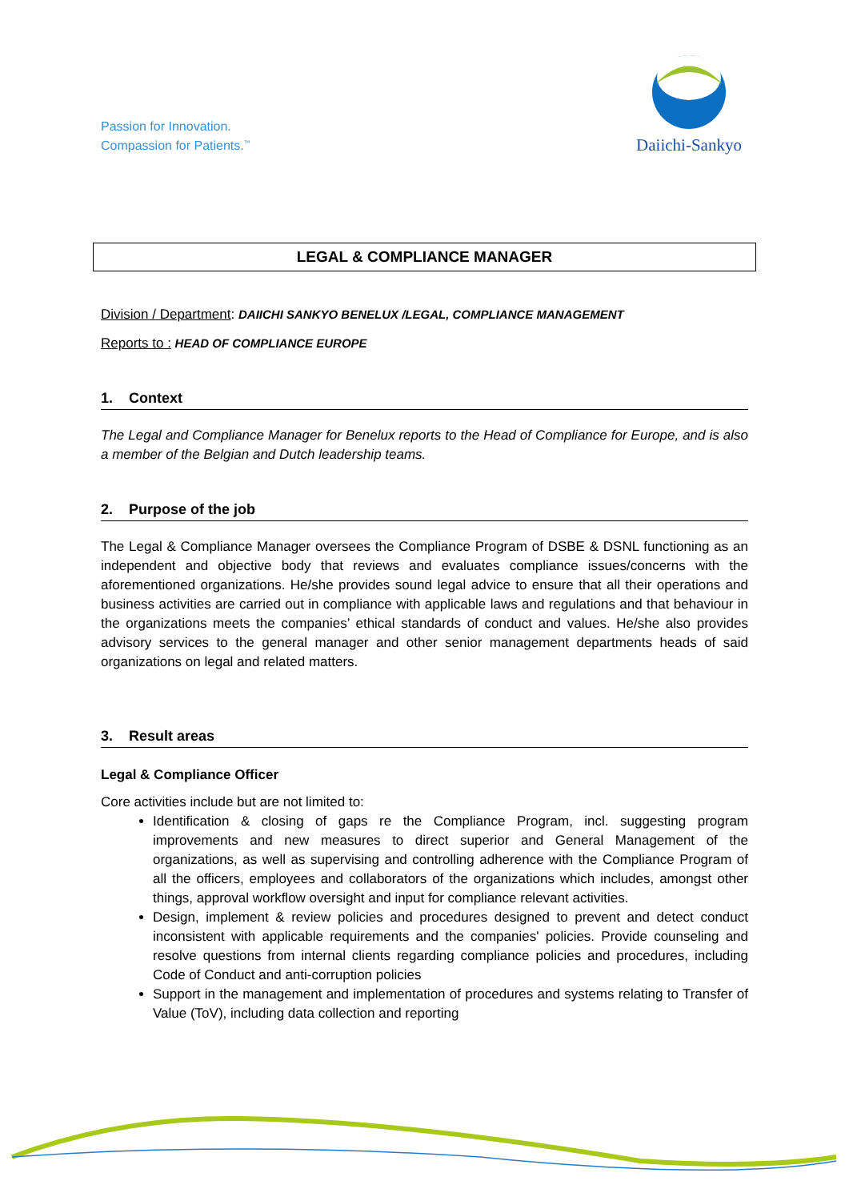Passion for Innovation.
Compassion for Patients.<sup>™</sup>
Daiichi-Sankyo
LEGAL & COMPLIANCE MANAGER
Division / Department: DAIICHI SANKYO BENELUX /LEGAL, COMPLIANCE MANAGEMENT
Reports to : HEAD OF COMPLIANCE EUROPE
1. Context
The Legal and Compliance Manager for Benelux reports to the Head of Compliance for Europe, and is also a member of the Belgian and Dutch leadership teams.
2. Purpose of the job
The Legal & Compliance Manager oversees the Compliance Program of DSBE & DSNL functioning as an independent and objective body that reviews and evaluates compliance issues/concerns with the aforementioned organizations. He/she provides sound legal advice to ensure that all their operations and business activities are carried out in compliance with applicable laws and regulations and that behaviour in the organizations meets the companies’ ethical standards of conduct and values. He/she also provides advisory services to the general manager and other senior management departments heads of said organizations on legal and related matters.
3. Result areas
Legal & Compliance Officer
Core activities include but are not limited to:
Identification & closing of gaps re the Compliance Program, incl. suggesting program improvements and new measures to direct superior and General Management of the organizations, as well as supervising and controlling adherence with the Compliance Program of all the officers, employees and collaborators of the organizations which includes, amongst other things, approval workflow oversight and input for compliance relevant activities.
Design, implement & review policies and procedures designed to prevent and detect conduct inconsistent with applicable requirements and the companies' policies. Provide counseling and resolve questions from internal clients regarding compliance policies and procedures, including Code of Conduct and anti-corruption policies
Support in the management and implementation of procedures and systems relating to Transfer of Value (ToV), including data collection and reporting